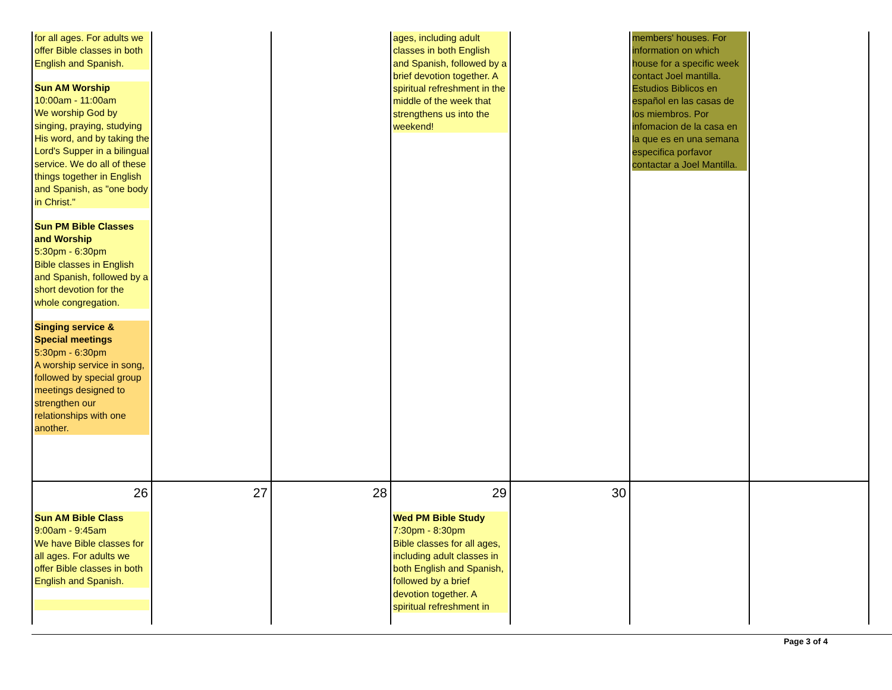| for all ages. For adults we offer Bible classes in both English and Spanish. Sun AM Worship 10:00am - 11:00am We worship God by singing, praying, studying His word, and by taking the Lord's Supper in a bilingual service. We do all of these things together in English and Spanish, as "one body in Christ." Sun PM Bible Classes and Worship 5:30pm - 6:30pm Bible classes in English and Spanish, followed by a short devotion for the whole congregation. Singing service & Special meetings 5:30pm - 6:30pm A worship service in song, followed by special group meetings designed to strengthen our relationships with one another. | | | ages, including adult classes in both English and Spanish, followed by a brief devotion together. A spiritual refreshment in the middle of the week that strengthens us into the weekend! | | members' houses. For information on which house for a specific week contact Joel mantilla. Estudios Biblicos en español en las casas de los miembros. Por infomacion de la casa en la que es en una semana especifica porfavor contactar a Joel Mantilla. | |
| 26 Sun AM Bible Class 9:00am - 9:45am We have Bible classes for all ages. For adults we offer Bible classes in both English and Spanish. | 27 | 28 | 29 Wed PM Bible Study 7:30pm - 8:30pm Bible classes for all ages, including adult classes in both English and Spanish, followed by a brief devotion together. A spiritual refreshment in | 30 | | |
Page 3 of 4